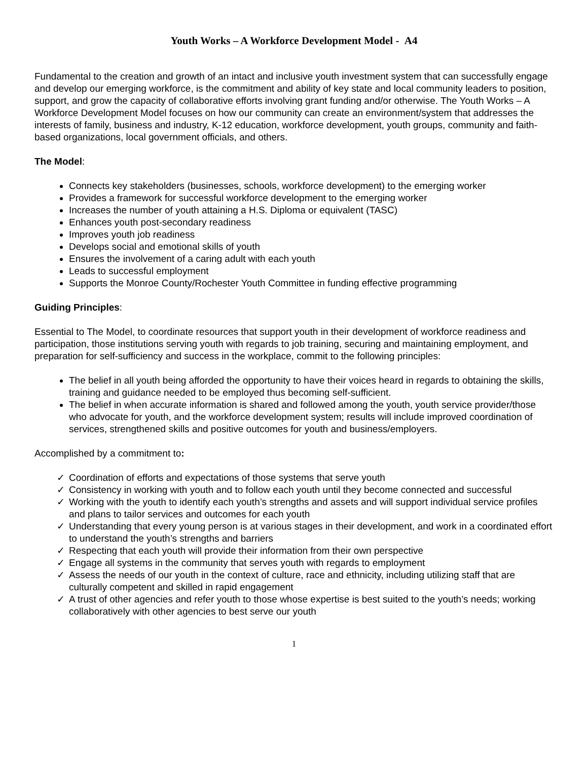Youth Works – A Workforce Development Model - A4
Fundamental to the creation and growth of an intact and inclusive youth investment system that can successfully engage and develop our emerging workforce, is the commitment and ability of key state and local community leaders to position, support, and grow the capacity of collaborative efforts involving grant funding and/or otherwise. The Youth Works – A Workforce Development Model focuses on how our community can create an environment/system that addresses the interests of family, business and industry, K-12 education, workforce development, youth groups, community and faith-based organizations, local government officials, and others.
The Model:
Connects key stakeholders (businesses, schools, workforce development) to the emerging worker
Provides a framework for successful workforce development to the emerging worker
Increases the number of youth attaining a H.S. Diploma or equivalent (TASC)
Enhances youth post-secondary readiness
Improves youth job readiness
Develops social and emotional skills of youth
Ensures the involvement of a caring adult with each youth
Leads to successful employment
Supports the Monroe County/Rochester Youth Committee in funding effective programming
Guiding Principles:
Essential to The Model, to coordinate resources that support youth in their development of workforce readiness and participation, those institutions serving youth with regards to job training, securing and maintaining employment, and preparation for self-sufficiency and success in the workplace, commit to the following principles:
The belief in all youth being afforded the opportunity to have their voices heard in regards to obtaining the skills, training and guidance needed to be employed thus becoming self-sufficient.
The belief in when accurate information is shared and followed among the youth, youth service provider/those who advocate for youth, and the workforce development system; results will include improved coordination of services, strengthened skills and positive outcomes for youth and business/employers.
Accomplished by a commitment to:
✓ Coordination of efforts and expectations of those systems that serve youth
✓ Consistency in working with youth and to follow each youth until they become connected and successful
✓ Working with the youth to identify each youth’s strengths and assets and will support individual service profiles and plans to tailor services and outcomes for each youth
✓ Understanding that every young person is at various stages in their development, and work in a coordinated effort to understand the youth’s strengths and barriers
✓ Respecting that each youth will provide their information from their own perspective
✓ Engage all systems in the community that serves youth with regards to employment
✓ Assess the needs of our youth in the context of culture, race and ethnicity, including utilizing staff that are culturally competent and skilled in rapid engagement
✓ A trust of other agencies and refer youth to those whose expertise is best suited to the youth’s needs; working collaboratively with other agencies to best serve our youth
1